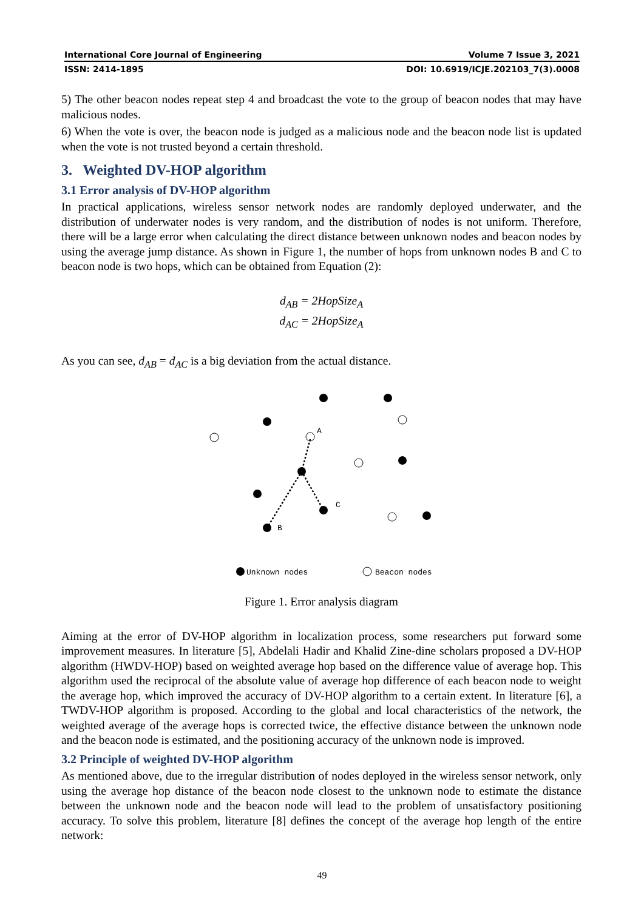International Core Journal of Engineering Volume 7 Issue 3, 2021
ISSN: 2414-1895 DOI: 10.6919/ICJE.202103_7(3).0008
5) The other beacon nodes repeat step 4 and broadcast the vote to the group of beacon nodes that may have malicious nodes.
6) When the vote is over, the beacon node is judged as a malicious node and the beacon node list is updated when the vote is not trusted beyond a certain threshold.
3. Weighted DV-HOP algorithm
3.1 Error analysis of DV-HOP algorithm
In practical applications, wireless sensor network nodes are randomly deployed underwater, and the distribution of underwater nodes is very random, and the distribution of nodes is not uniform. Therefore, there will be a large error when calculating the direct distance between unknown nodes and beacon nodes by using the average jump distance. As shown in Figure 1, the number of hops from unknown nodes B and C to beacon node is two hops, which can be obtained from Equation (2):
d<sub>AB</sub> = 2HopSize<sub>A</sub>
d<sub>AC</sub> = 2HopSize<sub>A</sub>
As you can see, d<sub>AB</sub> = d<sub>AC</sub> is a big deviation from the actual distance.
A
C
B
Unknown nodes
Beacon nodes
Figure 1. Error analysis diagram
Aiming at the error of DV-HOP algorithm in localization process, some researchers put forward some improvement measures. In literature [5], Abdelali Hadir and Khalid Zine-dine scholars proposed a DV-HOP algorithm (HWDV-HOP) based on weighted average hop based on the difference value of average hop. This algorithm used the reciprocal of the absolute value of average hop difference of each beacon node to weight the average hop, which improved the accuracy of DV-HOP algorithm to a certain extent. In literature [6], a TWDV-HOP algorithm is proposed. According to the global and local characteristics of the network, the weighted average of the average hops is corrected twice, the effective distance between the unknown node and the beacon node is estimated, and the positioning accuracy of the unknown node is improved.
3.2 Principle of weighted DV-HOP algorithm
As mentioned above, due to the irregular distribution of nodes deployed in the wireless sensor network, only using the average hop distance of the beacon node closest to the unknown node to estimate the distance between the unknown node and the beacon node will lead to the problem of unsatisfactory positioning accuracy. To solve this problem, literature [8] defines the concept of the average hop length of the entire network:
49